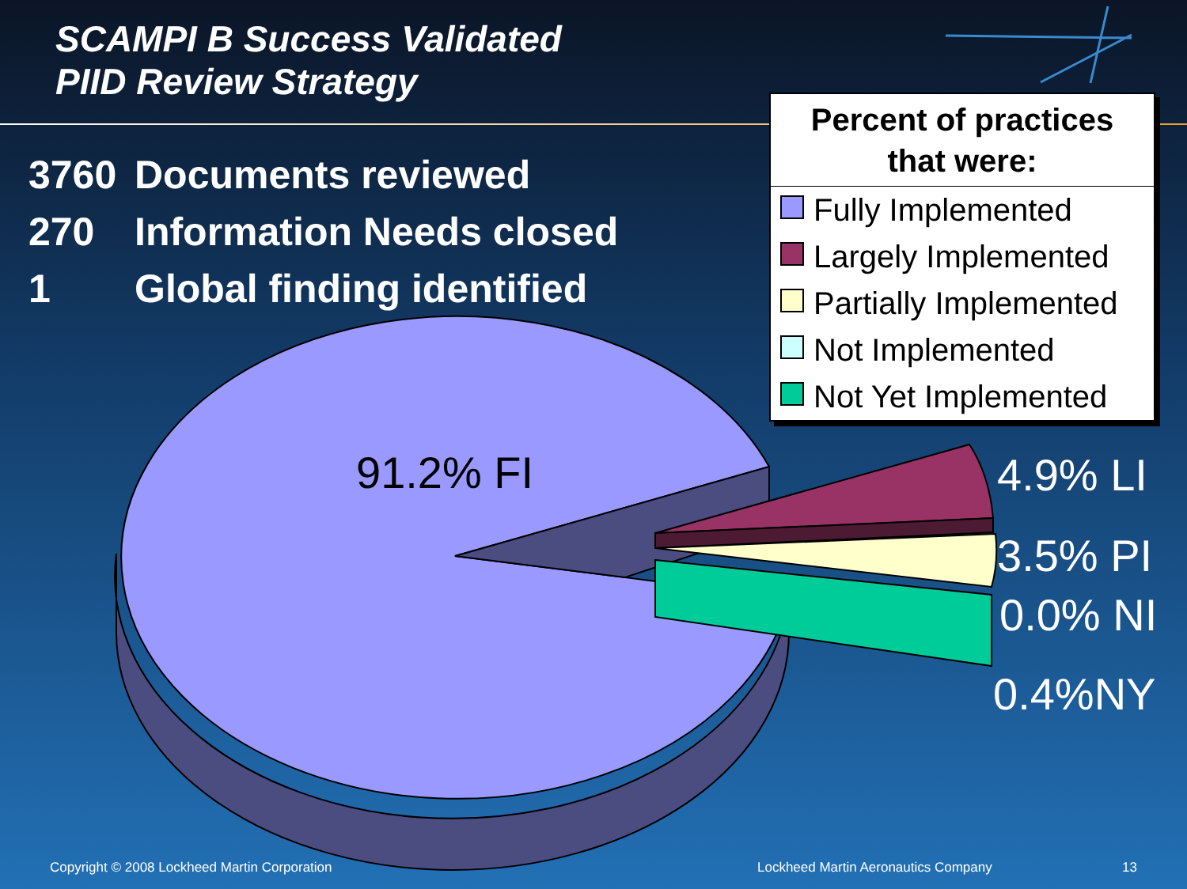SCAMPI B Success Validated
PIID Review Strategy
3760 Documents reviewed
270 Information Needs closed
1 Global finding identified
Percent of practices
that were:
Fully Implemented
Largely Implemented
Partially Implemented
Not Implemented
Not Yet Implemented
91.2% FI 4.9% LI
3.5% PI
0.0% NI
0.4%NY
Copyright © 2008 Lockheed Martin Corporation
Lockheed Martin Aeronautics Company
13